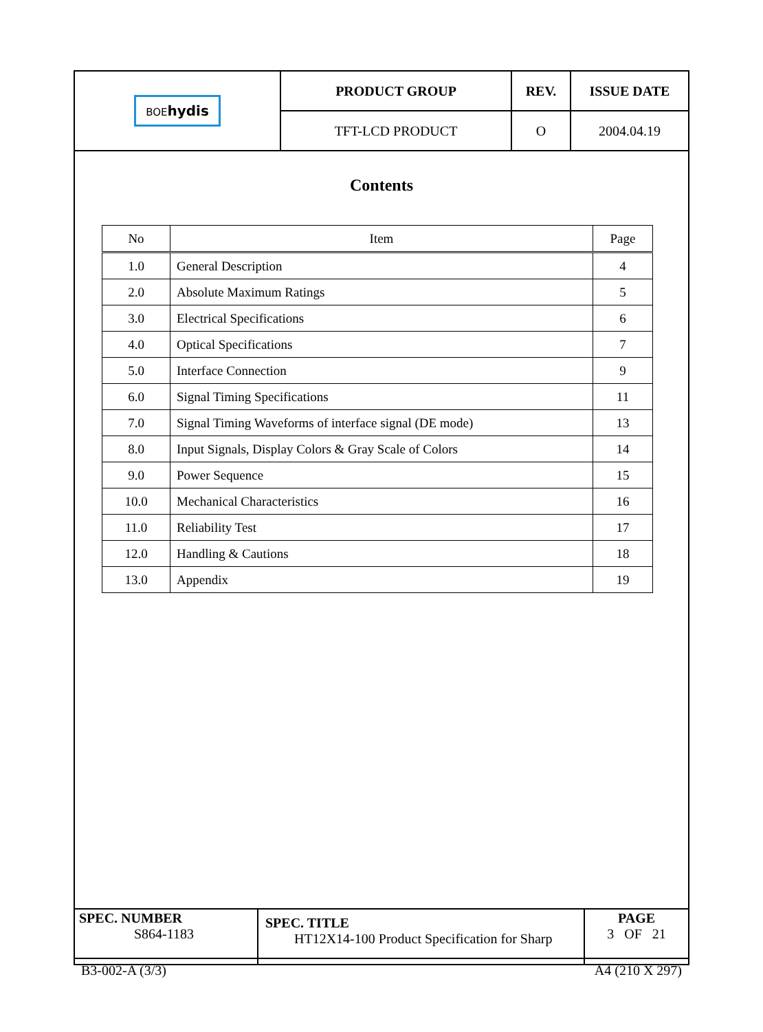| BOE hydis | PRODUCT GROUP | REV. | ISSUE DATE |
| | TFT-LCD PRODUCT | O | 2004.04.19 |
Contents
| No | Item | Page |
| --- | --- | --- |
| 1.0 | General Description | 4 |
| 2.0 | Absolute Maximum Ratings | 5 |
| 3.0 | Electrical Specifications | 6 |
| 4.0 | Optical Specifications | 7 |
| 5.0 | Interface Connection | 9 |
| 6.0 | Signal Timing Specifications | 11 |
| 7.0 | Signal Timing Waveforms of interface signal (DE mode) | 13 |
| 8.0 | Input Signals, Display Colors & Gray Scale of Colors | 14 |
| 9.0 | Power Sequence | 15 |
| 10.0 | Mechanical Characteristics | 16 |
| 11.0 | Reliability Test | 17 |
| 12.0 | Handling & Cautions | 18 |
| 13.0 | Appendix | 19 |
| SPEC. NUMBER S864-1183 | SPEC. TITLE HT12X14-100 Product Specification for Sharp | PAGE 3 OF 21 |
B3-002-A (3/3) A4 (210 X 297)